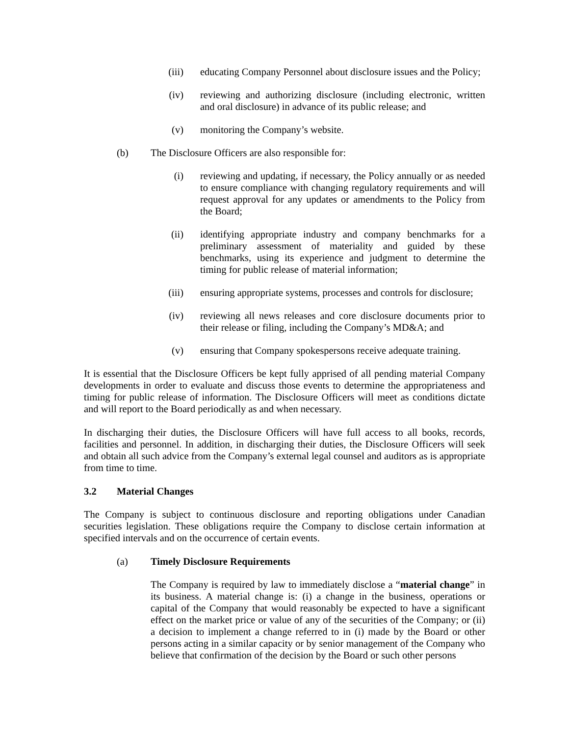(iii) educating Company Personnel about disclosure issues and the Policy;
(iv) reviewing and authorizing disclosure (including electronic, written and oral disclosure) in advance of its public release; and
(v) monitoring the Company’s website.
(b) The Disclosure Officers are also responsible for:
(i) reviewing and updating, if necessary, the Policy annually or as needed to ensure compliance with changing regulatory requirements and will request approval for any updates or amendments to the Policy from the Board;
(ii) identifying appropriate industry and company benchmarks for a preliminary assessment of materiality and guided by these benchmarks, using its experience and judgment to determine the timing for public release of material information;
(iii) ensuring appropriate systems, processes and controls for disclosure;
(iv) reviewing all news releases and core disclosure documents prior to their release or filing, including the Company’s MD&A; and
(v) ensuring that Company spokespersons receive adequate training.
It is essential that the Disclosure Officers be kept fully apprised of all pending material Company developments in order to evaluate and discuss those events to determine the appropriateness and timing for public release of information. The Disclosure Officers will meet as conditions dictate and will report to the Board periodically as and when necessary.
In discharging their duties, the Disclosure Officers will have full access to all books, records, facilities and personnel. In addition, in discharging their duties, the Disclosure Officers will seek and obtain all such advice from the Company’s external legal counsel and auditors as is appropriate from time to time.
3.2 Material Changes
The Company is subject to continuous disclosure and reporting obligations under Canadian securities legislation. These obligations require the Company to disclose certain information at specified intervals and on the occurrence of certain events.
(a) Timely Disclosure Requirements
The Company is required by law to immediately disclose a “material change” in its business. A material change is: (i) a change in the business, operations or capital of the Company that would reasonably be expected to have a significant effect on the market price or value of any of the securities of the Company; or (ii) a decision to implement a change referred to in (i) made by the Board or other persons acting in a similar capacity or by senior management of the Company who believe that confirmation of the decision by the Board or such other persons